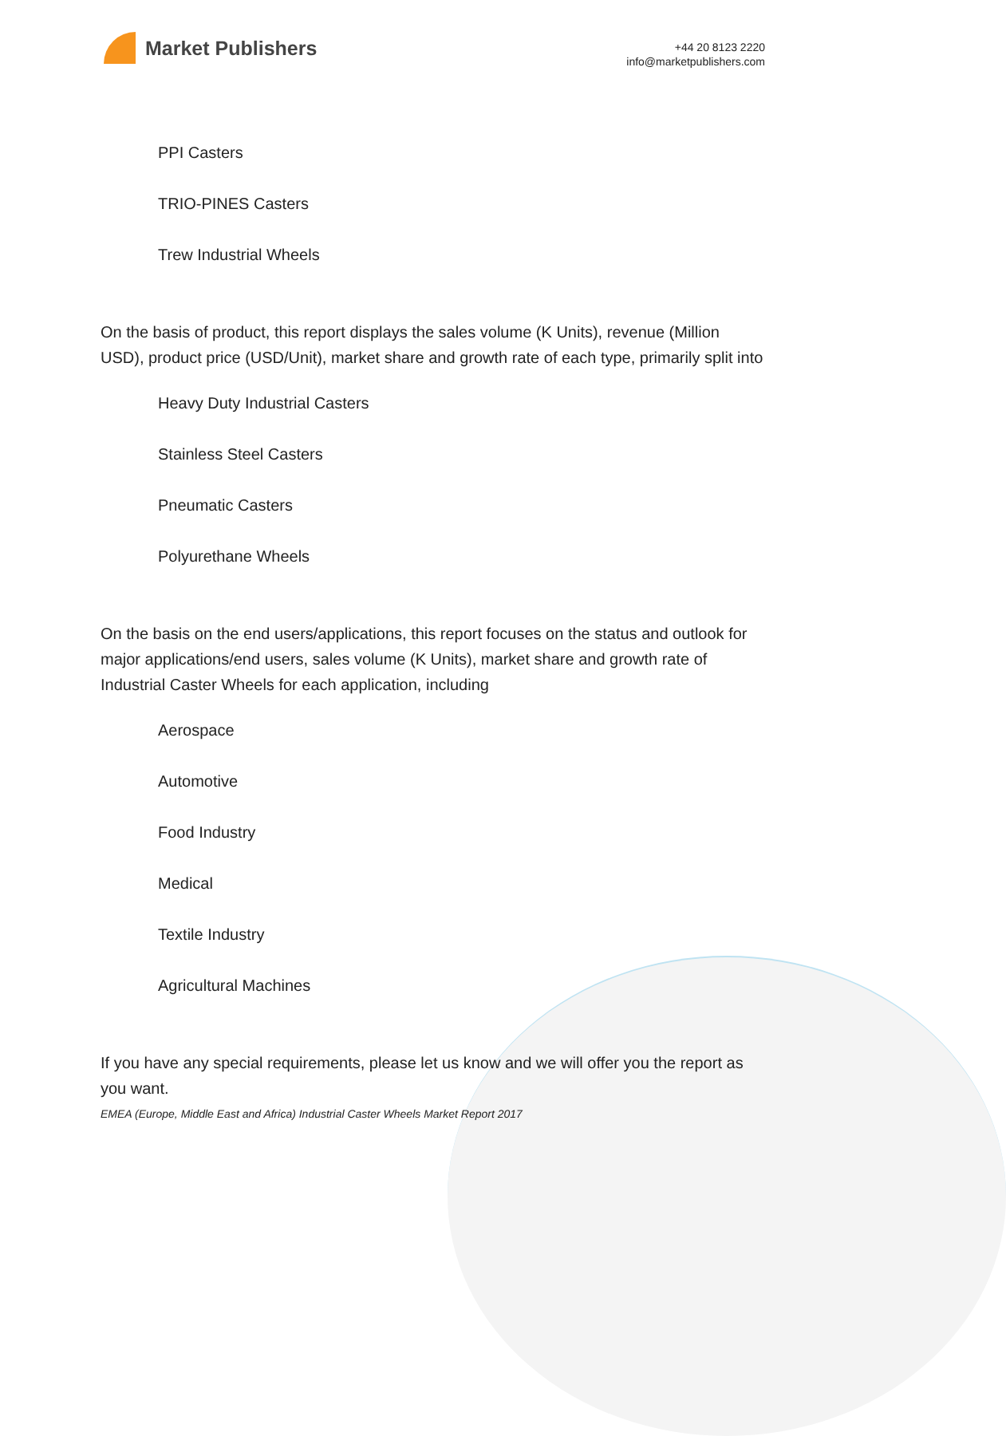Market Publishers
+44 20 8123 2220
info@marketpublishers.com
PPI Casters
TRIO-PINES Casters
Trew Industrial Wheels
On the basis of product, this report displays the sales volume (K Units), revenue (Million USD), product price (USD/Unit), market share and growth rate of each type, primarily split into
Heavy Duty Industrial Casters
Stainless Steel Casters
Pneumatic Casters
Polyurethane Wheels
On the basis on the end users/applications, this report focuses on the status and outlook for major applications/end users, sales volume (K Units), market share and growth rate of Industrial Caster Wheels for each application, including
Aerospace
Automotive
Food Industry
Medical
Textile Industry
Agricultural Machines
If you have any special requirements, please let us know and we will offer you the report as you want.
EMEA (Europe, Middle East and Africa) Industrial Caster Wheels Market Report 2017